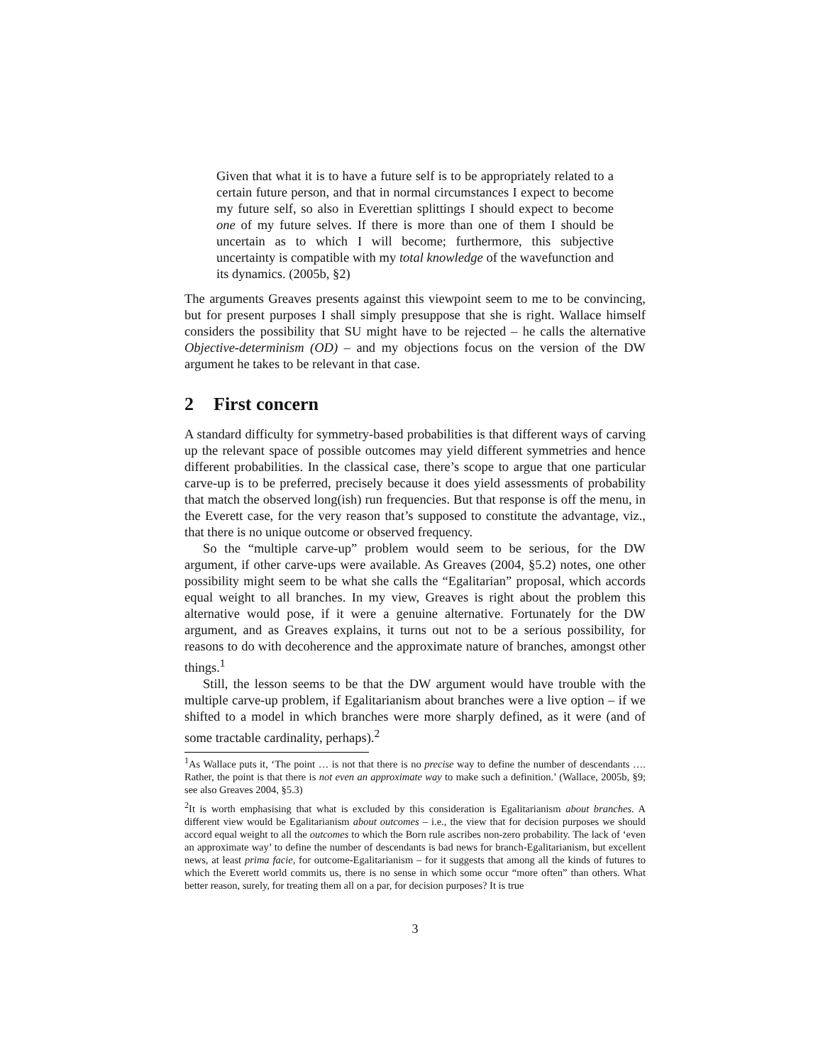Given that what it is to have a future self is to be appropriately related to a certain future person, and that in normal circumstances I expect to become my future self, so also in Everettian splittings I should expect to become one of my future selves. If there is more than one of them I should be uncertain as to which I will become; furthermore, this subjective uncertainty is compatible with my total knowledge of the wavefunction and its dynamics. (2005b, §2)
The arguments Greaves presents against this viewpoint seem to me to be convincing, but for present purposes I shall simply presuppose that she is right. Wallace himself considers the possibility that SU might have to be rejected – he calls the alternative Objective-determinism (OD) – and my objections focus on the version of the DW argument he takes to be relevant in that case.
2 First concern
A standard difficulty for symmetry-based probabilities is that different ways of carving up the relevant space of possible outcomes may yield different symmetries and hence different probabilities. In the classical case, there’s scope to argue that one particular carve-up is to be preferred, precisely because it does yield assessments of probability that match the observed long(ish) run frequencies. But that response is off the menu, in the Everett case, for the very reason that’s supposed to constitute the advantage, viz., that there is no unique outcome or observed frequency.
So the “multiple carve-up” problem would seem to be serious, for the DW argument, if other carve-ups were available. As Greaves (2004, §5.2) notes, one other possibility might seem to be what she calls the “Egalitarian” proposal, which accords equal weight to all branches. In my view, Greaves is right about the problem this alternative would pose, if it were a genuine alternative. Fortunately for the DW argument, and as Greaves explains, it turns out not to be a serious possibility, for reasons to do with decoherence and the approximate nature of branches, amongst other things.<sup>1</sup>
Still, the lesson seems to be that the DW argument would have trouble with the multiple carve-up problem, if Egalitarianism about branches were a live option – if we shifted to a model in which branches were more sharply defined, as it were (and of some tractable cardinality, perhaps).<sup>2</sup>
<sup>1</sup> As Wallace puts it, ‘The point … is not that there is no precise way to define the number of descendants …. Rather, the point is that there is not even an approximate way to make such a definition.’ (Wallace, 2005b, §9; see also Greaves 2004, §5.3)
<sup>2</sup> It is worth emphasising that what is excluded by this consideration is Egalitarianism about branches. A different view would be Egalitarianism about outcomes – i.e., the view that for decision purposes we should accord equal weight to all the outcomes to which the Born rule ascribes non-zero probability. The lack of ‘even an approximate way’ to define the number of descendants is bad news for branch-Egalitarianism, but excellent news, at least prima facie, for outcome-Egalitarianism – for it suggests that among all the kinds of futures to which the Everett world commits us, there is no sense in which some occur “more often” than others. What better reason, surely, for treating them all on a par, for decision purposes? It is true
3